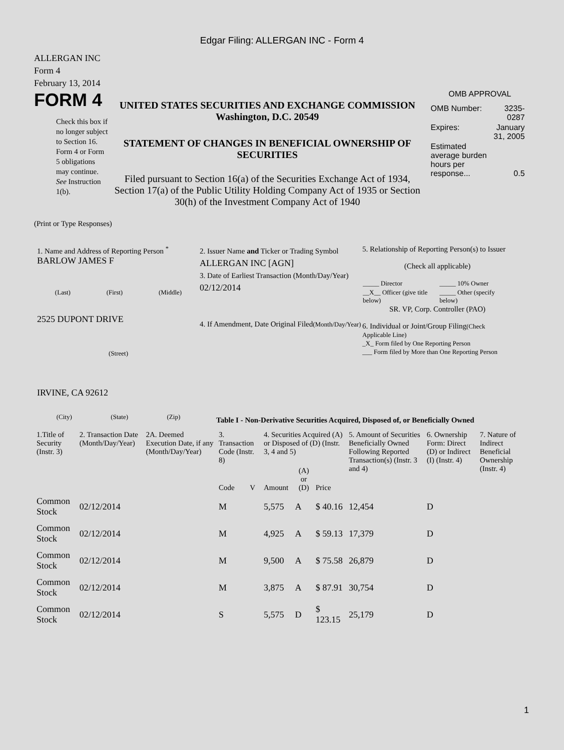Edgar Filing: ALLERGAN INC - Form 4
ALLERGAN INC
Form 4
February 13, 2014
FORM 4
Check this box if no longer subject to Section 16. Form 4 or Form 5 obligations may continue. See Instruction 1(b).
UNITED STATES SECURITIES AND EXCHANGE COMMISSION
Washington, D.C. 20549
STATEMENT OF CHANGES IN BENEFICIAL OWNERSHIP OF SECURITIES
Filed pursuant to Section 16(a) of the Securities Exchange Act of 1934, Section 17(a) of the Public Utility Holding Company Act of 1935 or Section 30(h) of the Investment Company Act of 1940
OMB APPROVAL
| OMB Number: | 3235-0287 |
| Expires: | January 31, 2005 |
| Estimated average burden hours per response... | 0.5 |
(Print or Type Responses)
1. Name and Address of Reporting Person <sup>*</sup>
BARLOW JAMES F
(Last) (First) (Middle)
2525 DUPONT DRIVE
(Street)
IRVINE, CA 92612
(City) (State) (Zip)
2. Issuer Name and Ticker or Trading Symbol
ALLERGAN INC [AGN]
3. Date of Earliest Transaction (Month/Day/Year)
02/12/2014
4. If Amendment, Date Original Filed(Month/Day/Year)
5. Relationship of Reporting Person(s) to Issuer
(Check all applicable)
| _____ Director | _____ 10% Owner |
| __X__ Officer (give title below) | _____ Other (specify below) |
SR. VP, Corp. Controller (PAO)
6. Individual or Joint/Group Filing(Check Applicable Line)
_X_ Form filed by One Reporting Person
___ Form filed by More than One Reporting Person
Table I - Non-Derivative Securities Acquired, Disposed of, or Beneficially Owned
| 1.Title of Security (Instr. 3) | 2. Transaction Date (Month/Day/Year) | 2A. Deemed Execution Date, if any (Month/Day/Year) | 3. Transaction Code (Instr. 8) | | 4. Securities Acquired (A) or Disposed of (D) (Instr. 3, 4 and 5) | | | 5. Amount of Securities Beneficially Owned Following Reported Transaction(s) (Instr. 3 and 4) | 6. Ownership Form: Direct (D) or Indirect (I) (Instr. 4) | 7. Nature of Indirect Beneficial Ownership (Instr. 4) |
| | | | Code | V | Amount | (A) or (D) | Price | | | |
| Common Stock | 02/12/2014 | | M | | 5,575 | A | $ 40.16 | 12,454 | D | |
| Common Stock | 02/12/2014 | | M | | 4,925 | A | $ 59.13 | 17,379 | D | |
| Common Stock | 02/12/2014 | | M | | 9,500 | A | $ 75.58 | 26,879 | D | |
| Common Stock | 02/12/2014 | | M | | 3,875 | A | $ 87.91 | 30,754 | D | |
| Common Stock | 02/12/2014 | | S | | 5,575 | D | $ 123.15 | 25,179 | D | |
1